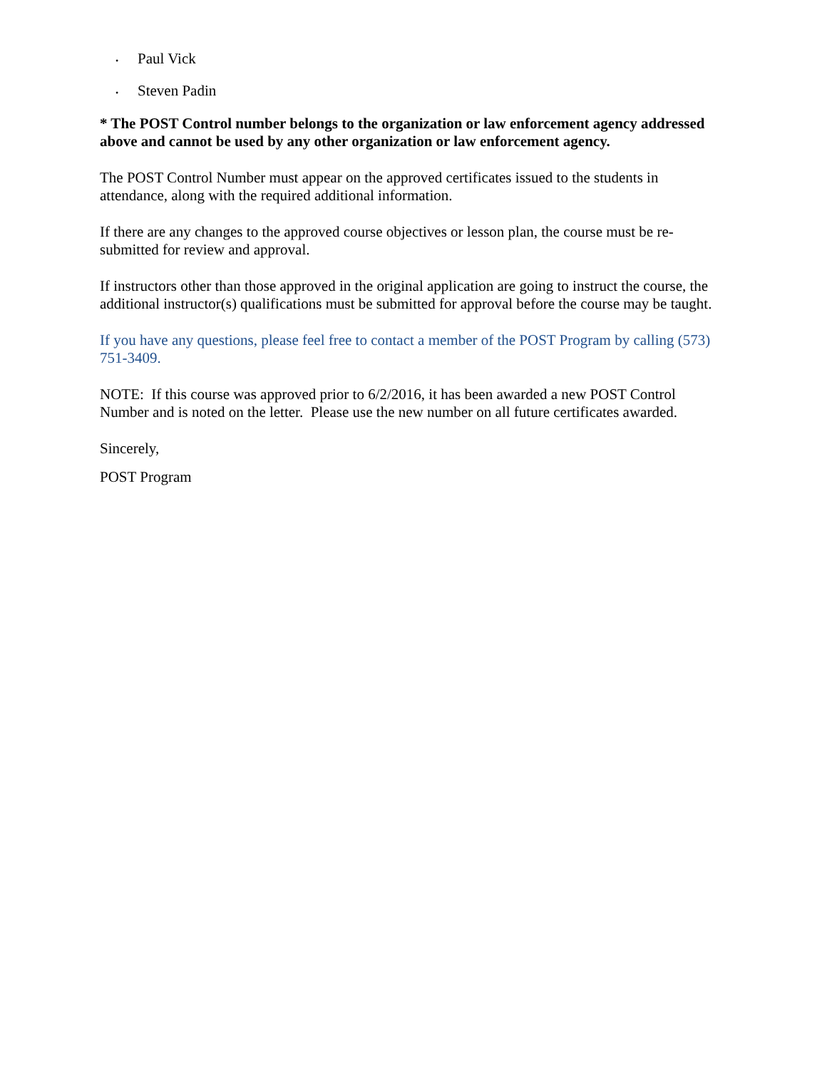• Paul Vick
• Steven Padin
* The POST Control number belongs to the organization or law enforcement agency addressed above and cannot be used by any other organization or law enforcement agency.
The POST Control Number must appear on the approved certificates issued to the students in attendance, along with the required additional information.
If there are any changes to the approved course objectives or lesson plan, the course must be re-submitted for review and approval.
If instructors other than those approved in the original application are going to instruct the course, the additional instructor(s) qualifications must be submitted for approval before the course may be taught.
If you have any questions, please feel free to contact a member of the POST Program by calling (573) 751-3409.
NOTE: If this course was approved prior to 6/2/2016, it has been awarded a new POST Control Number and is noted on the letter. Please use the new number on all future certificates awarded.
Sincerely,
POST Program